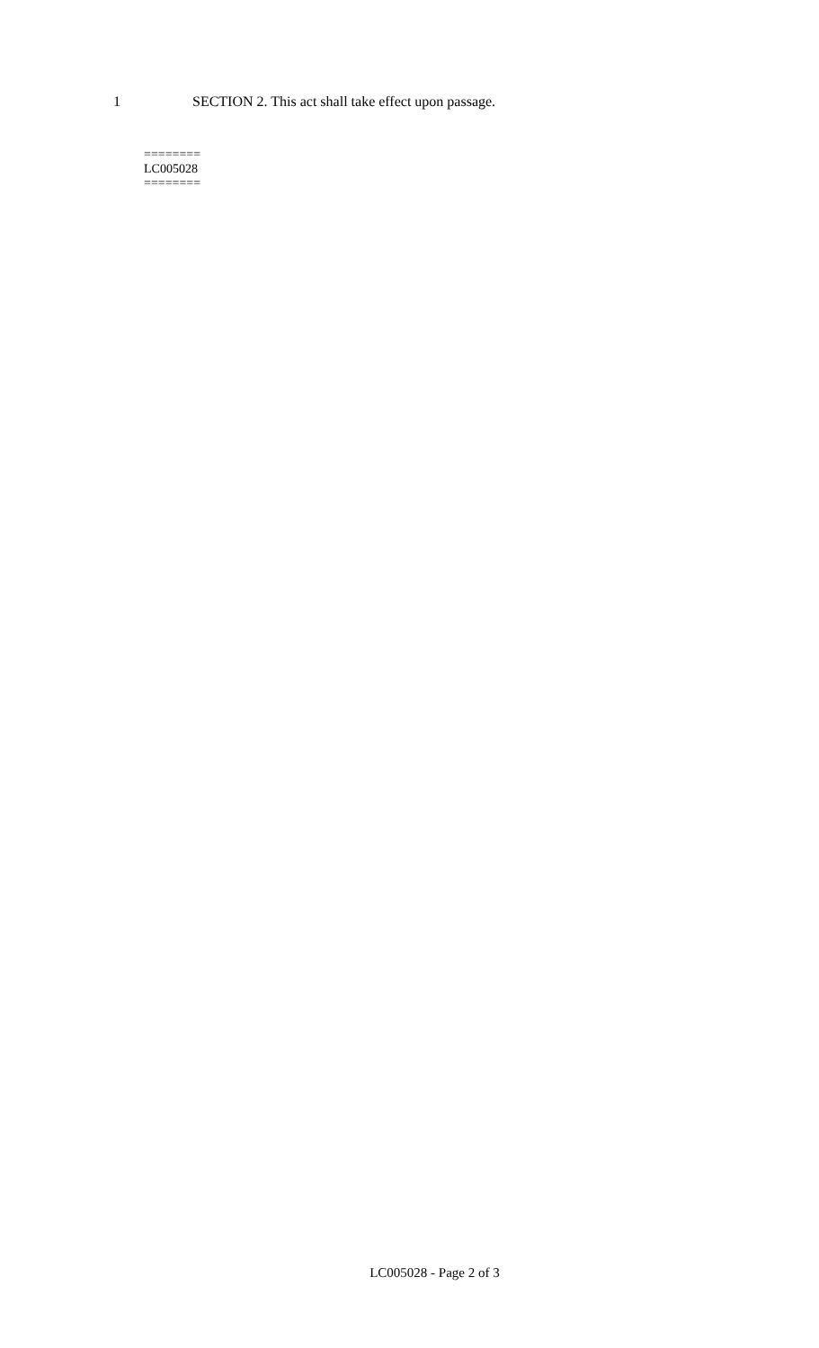1 SECTION 2. This act shall take effect upon passage.
========
LC005028
========
LC005028 - Page 2 of 3